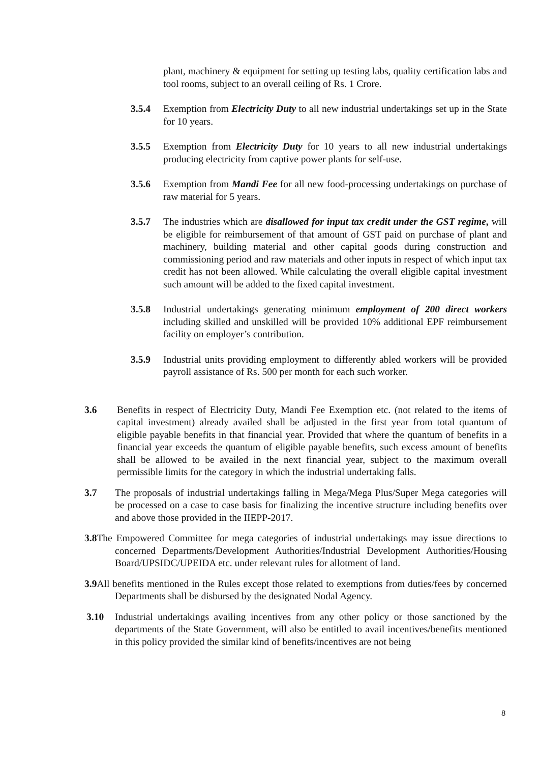plant, machinery & equipment for setting up testing labs, quality certification labs and tool rooms, subject to an overall ceiling of Rs. 1 Crore.
3.5.4 Exemption from Electricity Duty to all new industrial undertakings set up in the State for 10 years.
3.5.5 Exemption from Electricity Duty for 10 years to all new industrial undertakings producing electricity from captive power plants for self-use.
3.5.6 Exemption from Mandi Fee for all new food-processing undertakings on purchase of raw material for 5 years.
3.5.7 The industries which are disallowed for input tax credit under the GST regime, will be eligible for reimbursement of that amount of GST paid on purchase of plant and machinery, building material and other capital goods during construction and commissioning period and raw materials and other inputs in respect of which input tax credit has not been allowed. While calculating the overall eligible capital investment such amount will be added to the fixed capital investment.
3.5.8 Industrial undertakings generating minimum employment of 200 direct workers including skilled and unskilled will be provided 10% additional EPF reimbursement facility on employer’s contribution.
3.5.9 Industrial units providing employment to differently abled workers will be provided payroll assistance of Rs. 500 per month for each such worker.
3.6 Benefits in respect of Electricity Duty, Mandi Fee Exemption etc. (not related to the items of capital investment) already availed shall be adjusted in the first year from total quantum of eligible payable benefits in that financial year. Provided that where the quantum of benefits in a financial year exceeds the quantum of eligible payable benefits, such excess amount of benefits shall be allowed to be availed in the next financial year, subject to the maximum overall permissible limits for the category in which the industrial undertaking falls.
3.7 The proposals of industrial undertakings falling in Mega/Mega Plus/Super Mega categories will be processed on a case to case basis for finalizing the incentive structure including benefits over and above those provided in the IIEPP-2017.
3.8 The Empowered Committee for mega categories of industrial undertakings may issue directions to concerned Departments/Development Authorities/Industrial Development Authorities/Housing Board/UPSIDC/UPEIDA etc. under relevant rules for allotment of land.
3.9 All benefits mentioned in the Rules except those related to exemptions from duties/fees by concerned Departments shall be disbursed by the designated Nodal Agency.
3.10 Industrial undertakings availing incentives from any other policy or those sanctioned by the departments of the State Government, will also be entitled to avail incentives/benefits mentioned in this policy provided the similar kind of benefits/incentives are not being
8